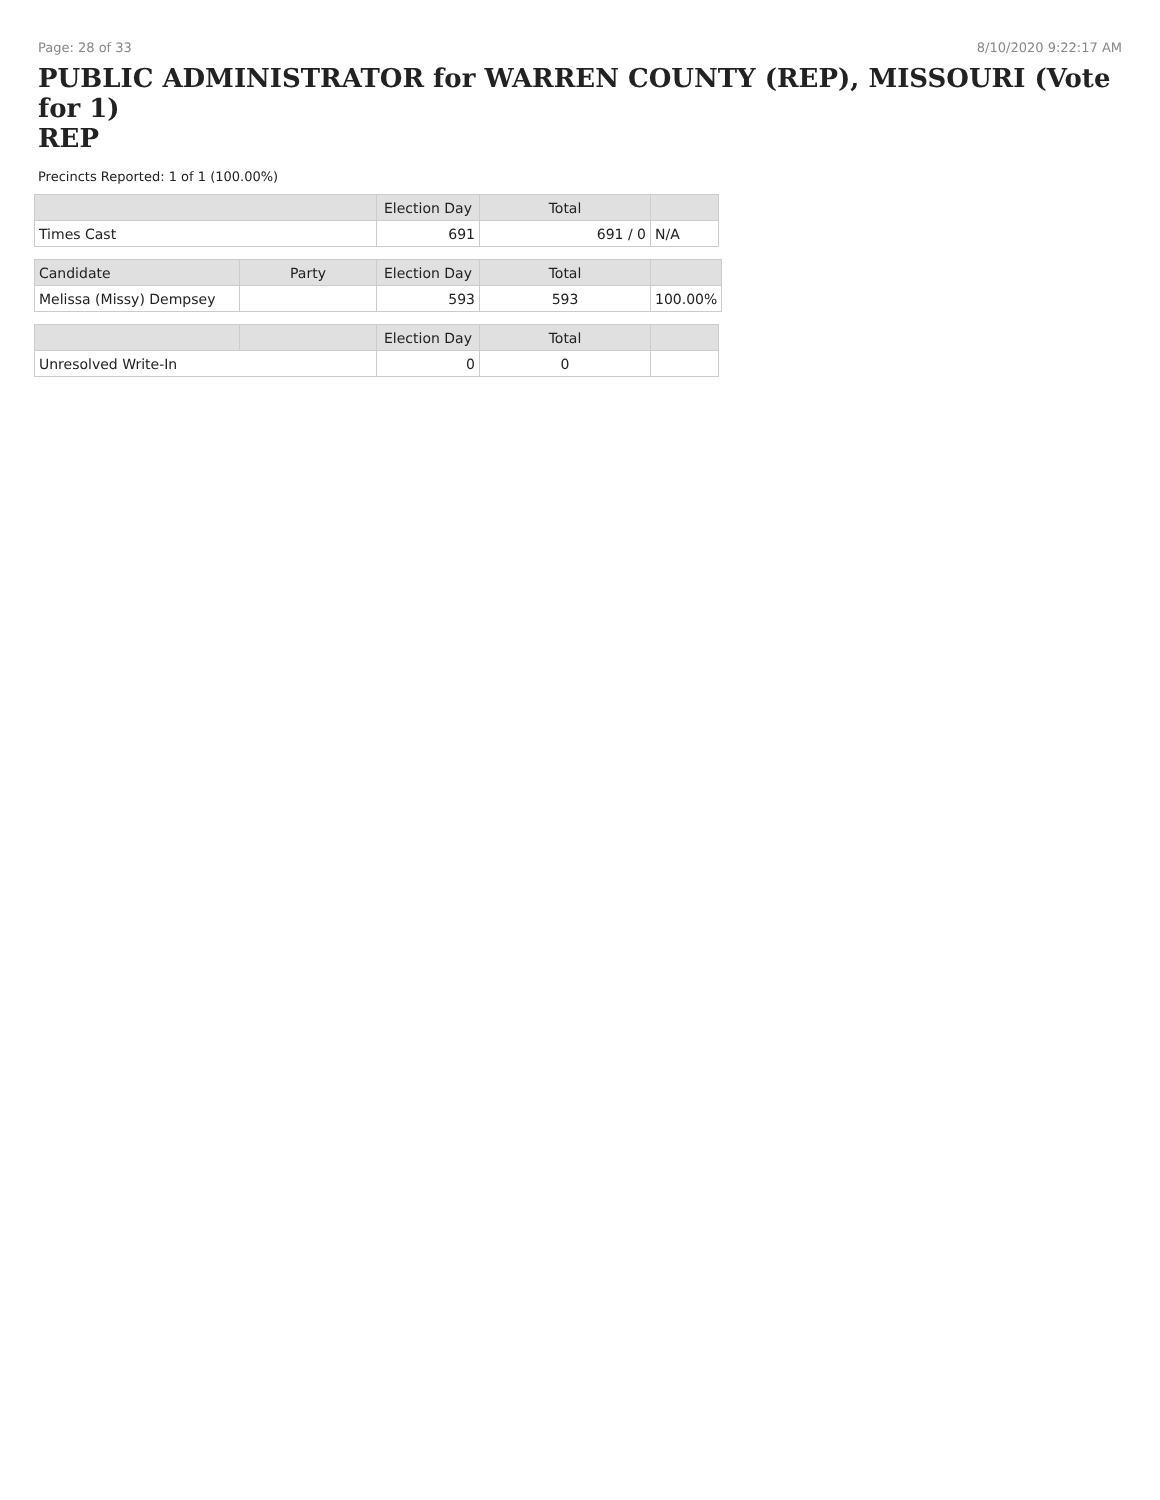Page: 28 of 33 8/10/2020 9:22:17 AM
PUBLIC ADMINISTRATOR for WARREN COUNTY (REP), MISSOURI (Vote for 1)
REP
Precincts Reported: 1 of 1 (100.00%)
| | Election Day | Total | |
| --- | --- | --- | --- |
| Times Cast | 691 | 691 / 0 | N/A |
| Candidate | Party | Election Day | Total | |
| --- | --- | --- | --- | --- |
| Melissa (Missy) Dempsey | | 593 | 593 | 100.00% |
| | | Election Day | Total | |
| --- | --- | --- | --- | --- |
| Unresolved Write-In | | 0 | 0 | |